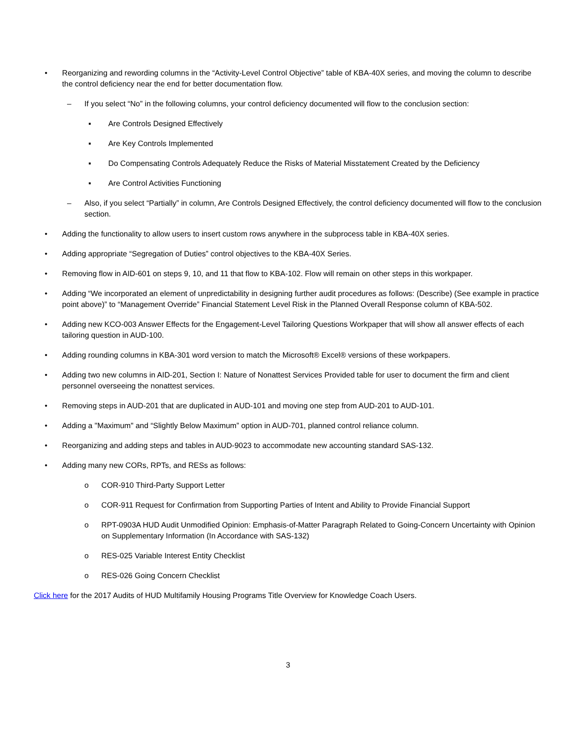• Reorganizing and rewording columns in the “Activity-Level Control Objective” table of KBA-40X series, and moving the column to describe the control deficiency near the end for better documentation flow.
– If you select “No” in the following columns, your control deficiency documented will flow to the conclusion section:
▪ Are Controls Designed Effectively
▪ Are Key Controls Implemented
▪ Do Compensating Controls Adequately Reduce the Risks of Material Misstatement Created by the Deficiency
▪ Are Control Activities Functioning
– Also, if you select “Partially” in column, Are Controls Designed Effectively, the control deficiency documented will flow to the conclusion section.
• Adding the functionality to allow users to insert custom rows anywhere in the subprocess table in KBA-40X series.
• Adding appropriate “Segregation of Duties” control objectives to the KBA-40X Series.
• Removing flow in AID-601 on steps 9, 10, and 11 that flow to KBA-102. Flow will remain on other steps in this workpaper.
• Adding “We incorporated an element of unpredictability in designing further audit procedures as follows: (Describe) (See example in practice point above)” to “Management Override” Financial Statement Level Risk in the Planned Overall Response column of KBA-502.
• Adding new KCO-003 Answer Effects for the Engagement-Level Tailoring Questions Workpaper that will show all answer effects of each tailoring question in AUD-100.
• Adding rounding columns in KBA-301 word version to match the Microsoft® Excel® versions of these workpapers.
• Adding two new columns in AID-201, Section I: Nature of Nonattest Services Provided table for user to document the firm and client personnel overseeing the nonattest services.
• Removing steps in AUD-201 that are duplicated in AUD-101 and moving one step from AUD-201 to AUD-101.
• Adding a "Maximum" and “Slightly Below Maximum” option in AUD-701, planned control reliance column.
• Reorganizing and adding steps and tables in AUD-9023 to accommodate new accounting standard SAS-132.
• Adding many new CORs, RPTs, and RESs as follows:
o COR-910 Third-Party Support Letter
o COR-911 Request for Confirmation from Supporting Parties of Intent and Ability to Provide Financial Support
o RPT-0903A HUD Audit Unmodified Opinion: Emphasis-of-Matter Paragraph Related to Going-Concern Uncertainty with Opinion on Supplementary Information (In Accordance with SAS-132)
o RES-025 Variable Interest Entity Checklist
o RES-026 Going Concern Checklist
Click here for the 2017 Audits of HUD Multifamily Housing Programs Title Overview for Knowledge Coach Users.
3